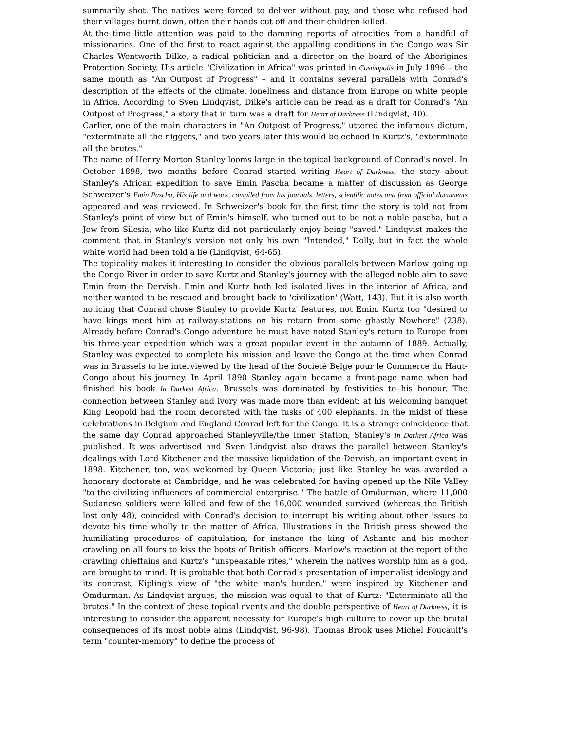summarily shot. The natives were forced to deliver without pay, and those who refused had their villages burnt down, often their hands cut off and their children killed.
At the time little attention was paid to the damning reports of atrocities from a handful of missionaries. One of the first to react against the appalling conditions in the Congo was Sir Charles Wentworth Dilke, a radical politician and a director on the board of the Aborigines Protection Society. His article "Civilization in Africa" was printed in Cosmopolis in July 1896 – the same month as "An Outpost of Progress" – and it contains several parallels with Conrad's description of the effects of the climate, loneliness and distance from Europe on white people in Africa. According to Sven Lindqvist, Dilke's article can be read as a draft for Conrad's "An Outpost of Progress," a story that in turn was a draft for Heart of Darkness (Lindqvist, 40).
Carlier, one of the main characters in "An Outpost of Progress," uttered the infamous dictum, "exterminate all the niggers," and two years later this would be echoed in Kurtz's, "exterminate all the brutes."
The name of Henry Morton Stanley looms large in the topical background of Conrad's novel. In October 1898, two months before Conrad started writing Heart of Darkness, the story about Stanley's African expedition to save Emin Pascha became a matter of discussion as George Schweizer's Emin Pascha, His life and work, compiled from his journals, letters, scientific notes and from official documents appeared and was reviewed. In Schweizer's book for the first time the story is told not from Stanley's point of view but of Emin's himself, who turned out to be not a noble pascha, but a Jew from Silesia, who like Kurtz did not particularly enjoy being "saved." Lindqvist makes the comment that in Stanley's version not only his own "Intended," Dolly, but in fact the whole white world had been told a lie (Lindqvist, 64-65).
The topicality makes it interesting to consider the obvious parallels between Marlow going up the Congo River in order to save Kurtz and Stanley's journey with the alleged noble aim to save Emin from the Dervish. Emin and Kurtz both led isolated lives in the interior of Africa, and neither wanted to be rescued and brought back to 'civilization' (Watt, 143). But it is also worth noticing that Conrad chose Stanley to provide Kurtz' features, not Emin. Kurtz too "desired to have kings meet him at railway-stations on his return from some ghastly Nowhere" (238). Already before Conrad's Congo adventure he must have noted Stanley's return to Europe from his three-year expedition which was a great popular event in the autumn of 1889. Actually, Stanley was expected to complete his mission and leave the Congo at the time when Conrad was in Brussels to be interviewed by the head of the Societé Belge pour le Commerce du Haut-Congo about his journey. In April 1890 Stanley again became a front-page name when had finished his book In Darkest Africa. Brussels was dominated by festivities to his honour. The connection between Stanley and ivory was made more than evident: at his welcoming banquet King Leopold had the room decorated with the tusks of 400 elephants. In the midst of these celebrations in Belgium and England Conrad left for the Congo. It is a strange coincidence that the same day Conrad approached Stanleyville/the Inner Station, Stanley's In Darkest Africa was published. It was advertised and Sven Lindqvist also draws the parallel between Stanley's dealings with Lord Kitchener and the massive liquidation of the Dervish, an important event in 1898. Kitchener, too, was welcomed by Queen Victoria; just like Stanley he was awarded a honorary doctorate at Cambridge, and he was celebrated for having opened up the Nile Valley "to the civilizing influences of commercial enterprise." The battle of Omdurman, where 11,000 Sudanese soldiers were killed and few of the 16,000 wounded survived (whereas the British lost only 48), coincided with Conrad's decision to interrupt his writing about other issues to devote his time wholly to the matter of Africa. Illustrations in the British press showed the humiliating procedures of capitulation, for instance the king of Ashante and his mother crawling on all fours to kiss the boots of British officers. Marlow's reaction at the report of the crawling chieftains and Kurtz's "unspeakable rites," wherein the natives worship him as a god, are brought to mind. It is probable that both Conrad's presentation of imperialist ideology and its contrast, Kipling's view of "the white man's burden," were inspired by Kitchener and Omdurman. As Lindqvist argues, the mission was equal to that of Kurtz: "Exterminate all the brutes." In the context of these topical events and the double perspective of Heart of Darkness, it is interesting to consider the apparent necessity for Europe's high culture to cover up the brutal consequences of its most noble aims (Lindqvist, 96-98). Thomas Brook uses Michel Foucault's term "counter-memory" to define the process of